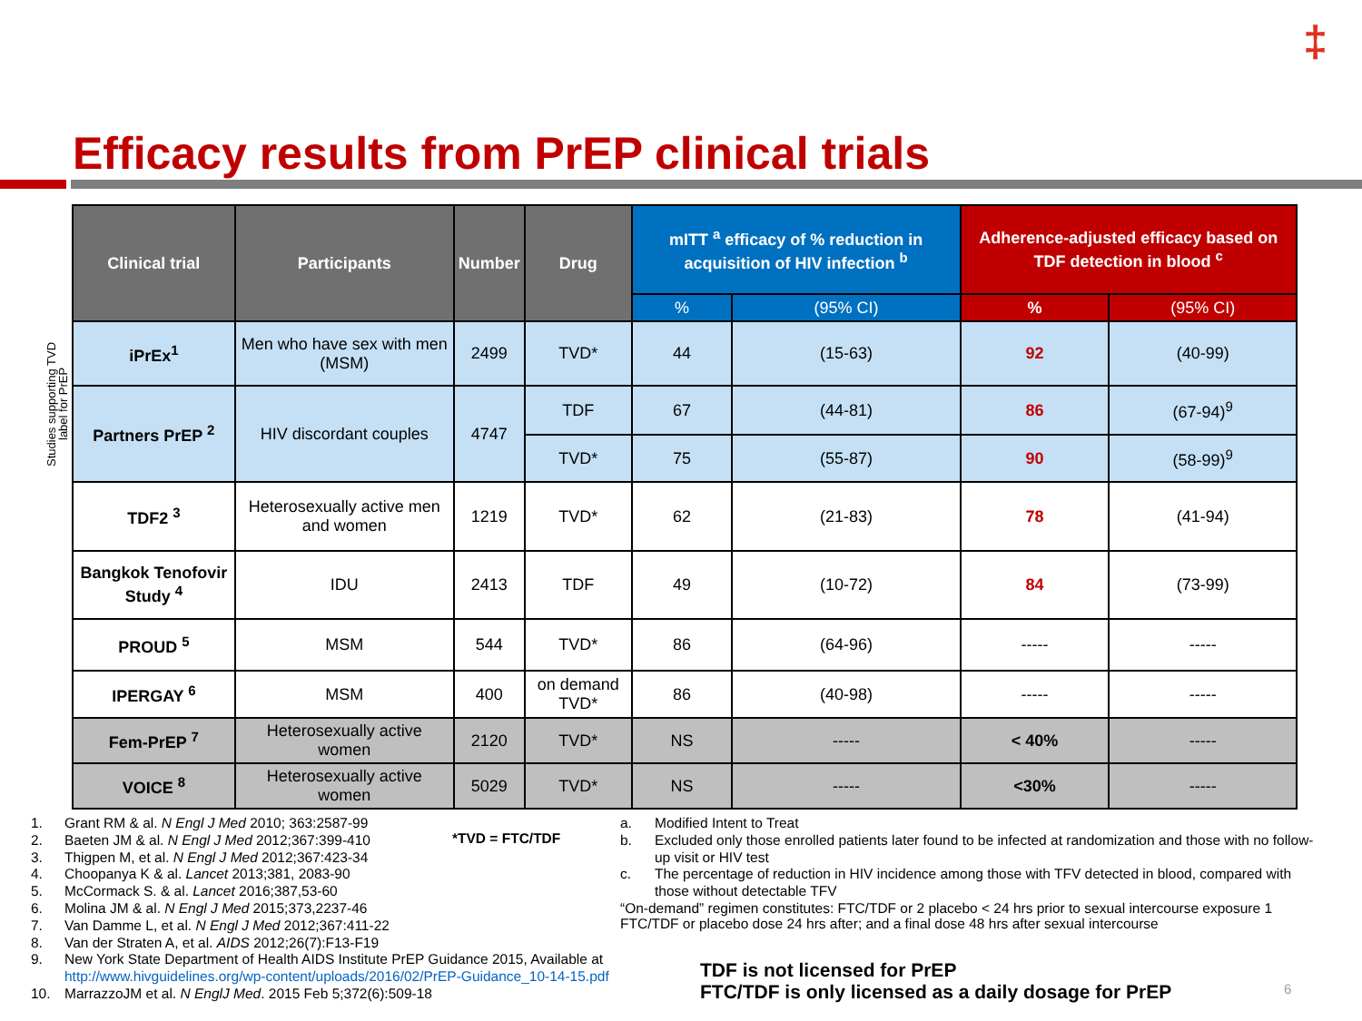‡
Efficacy results from PrEP clinical trials
Studies supporting TVD label for PrEP
| Clinical trial | Participants | Number | Drug | mITT <sup>a</sup> efficacy of % reduction in acquisition of HIV infection <sup>b</sup> | | Adherence-adjusted efficacy based on TDF detection in blood <sup>c</sup> | |
| --- | --- | --- | --- | --- | --- | --- | --- |
| | | | | % | (95% CI) | % | (95% CI) |
| iPrEx<sup>1</sup> | Men who have sex with men (MSM) | 2499 | TVD* | 44 | (15-63) | 92 | (40-99) |
| Partners PrEP <sup>2</sup> | HIV discordant couples | 4747 | TDF | 67 | (44-81) | 86 | (67-94)<sup>9</sup> |
| | | | TVD* | 75 | (55-87) | 90 | (58-99)<sup>9</sup> |
| TDF2 <sup>3</sup> | Heterosexually active men and women | 1219 | TVD* | 62 | (21-83) | 78 | (41-94) |
| Bangkok Tenofovir Study <sup>4</sup> | IDU | 2413 | TDF | 49 | (10-72) | 84 | (73-99) |
| PROUD <sup>5</sup> | MSM | 544 | TVD* | 86 | (64-96) | ----- | ----- |
| IPERGAY <sup>6</sup> | MSM | 400 | on demand TVD* | 86 | (40-98) | ----- | ----- |
| Fem-PrEP <sup>7</sup> | Heterosexually active women | 2120 | TVD* | NS | ----- | < 40% | ----- |
| VOICE <sup>8</sup> | Heterosexually active women | 5029 | TVD* | NS | ----- | <30% | ----- |
1. Grant RM & al. N Engl J Med 2010; 363:2587-99
2. Baeten JM & al. N Engl J Med 2012;367:399-410
3. Thigpen M, et al. N Engl J Med 2012;367:423-34
4. Choopanya K & al. Lancet 2013;381, 2083-90
5. McCormack S. & al. Lancet 2016;387,53-60
6. Molina JM & al. N Engl J Med 2015;373,2237-46
7. Van Damme L, et al. N Engl J Med 2012;367:411-22
8. Van der Straten A, et al. AIDS 2012;26(7):F13-F19
9. New York State Department of Health AIDS Institute PrEP Guidance 2015, Available at
http://www.hivguidelines.org/wp-content/uploads/2016/02/PrEP-Guidance_10-14-15.pdf
10. MarrazzoJM et al. N EnglJ Med. 2015 Feb 5;372(6):509-18
*TVD = FTC/TDF
a. Modified Intent to Treat
b. Excluded only those enrolled patients later found to be infected at randomization and those with no follow-up visit or HIV test
c. The percentage of reduction in HIV incidence among those with TFV detected in blood, compared with those without detectable TFV
“On-demand” regimen constitutes: FTC/TDF or 2 placebo < 24 hrs prior to sexual intercourse exposure 1 FTC/TDF or placebo dose 24 hrs after; and a final dose 48 hrs after sexual intercourse
TDF is not licensed for PrEP
FTC/TDF is only licensed as a daily dosage for PrEP
6